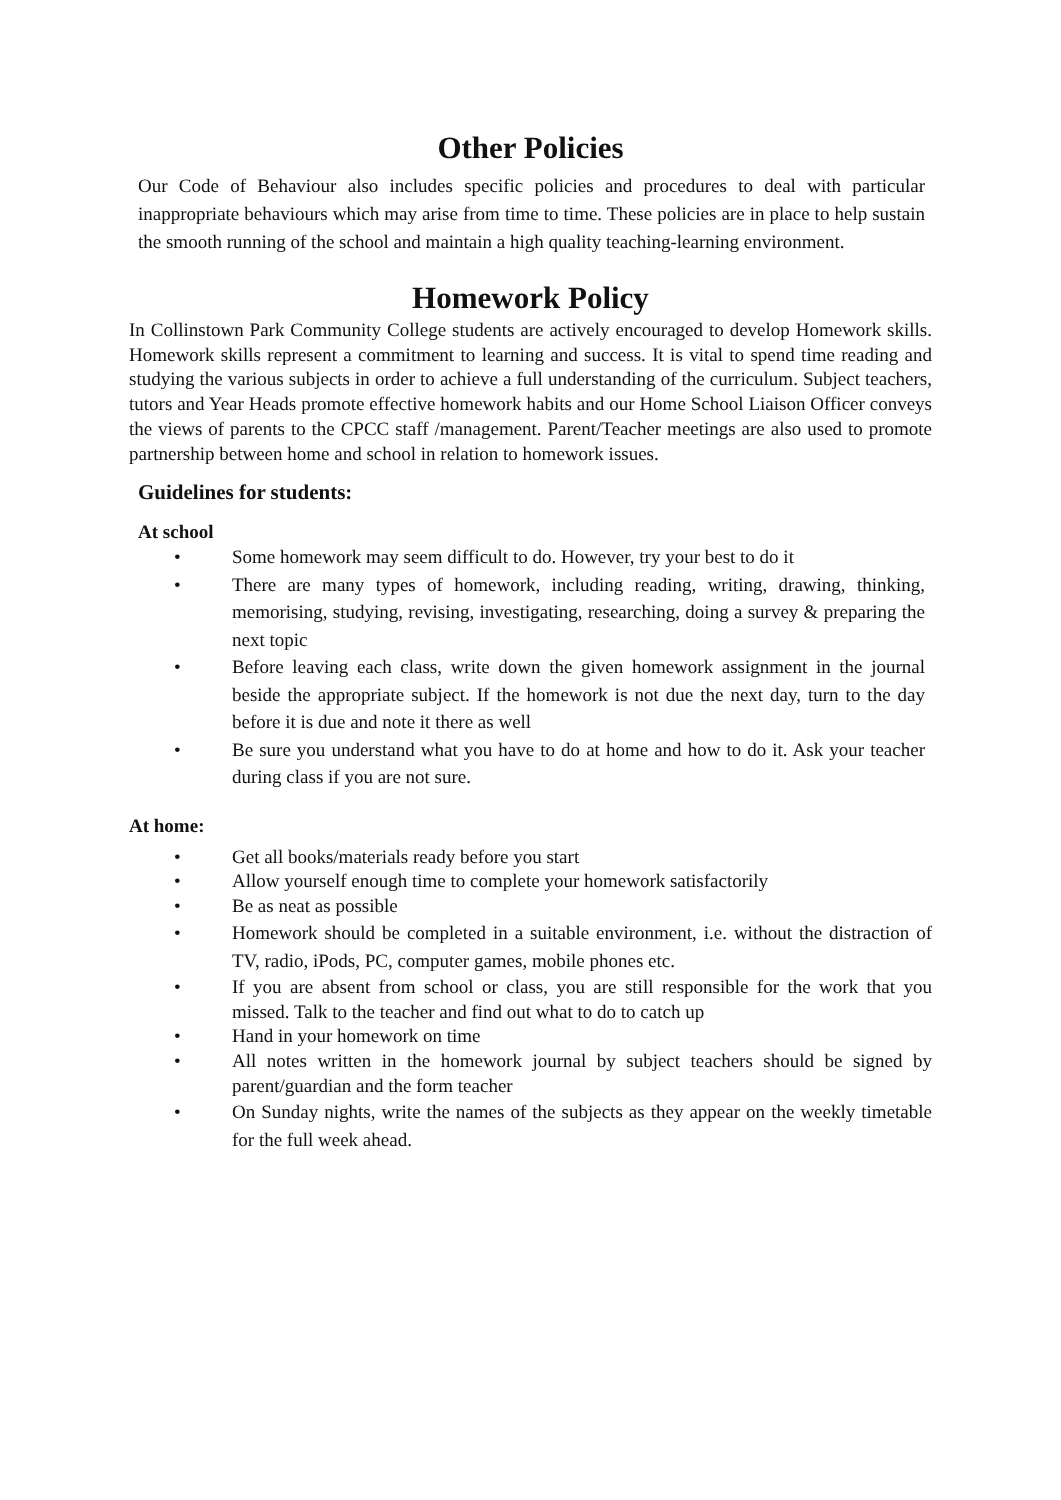Other Policies
Our Code of Behaviour also includes specific policies and procedures to deal with particular inappropriate behaviours which may arise from time to time. These policies are in place to help sustain the smooth running of the school and maintain a high quality teaching-learning environment.
Homework Policy
In Collinstown Park Community College students are actively encouraged to develop Homework skills. Homework skills represent a commitment to learning and success. It is vital to spend time reading and studying the various subjects in order to achieve a full understanding of the curriculum. Subject teachers, tutors and Year Heads promote effective homework habits and our Home School Liaison Officer conveys the views of parents to the CPCC staff /management. Parent/Teacher meetings are also used to promote partnership between home and school in relation to homework issues.
Guidelines for students:
At school
• Some homework may seem difficult to do. However, try your best to do it
• There are many types of homework, including reading, writing, drawing, thinking, memorising, studying, revising, investigating, researching, doing a survey & preparing the next topic
• Before leaving each class, write down the given homework assignment in the journal beside the appropriate subject. If the homework is not due the next day, turn to the day before it is due and note it there as well
• Be sure you understand what you have to do at home and how to do it. Ask your teacher during class if you are not sure.
At home:
• Get all books/materials ready before you start
• Allow yourself enough time to complete your homework satisfactorily
• Be as neat as possible
• Homework should be completed in a suitable environment, i.e. without the distraction of TV, radio, iPods, PC, computer games, mobile phones etc.
• If you are absent from school or class, you are still responsible for the work that you missed. Talk to the teacher and find out what to do to catch up
• Hand in your homework on time
• All notes written in the homework journal by subject teachers should be signed by parent/guardian and the form teacher
• On Sunday nights, write the names of the subjects as they appear on the weekly timetable for the full week ahead.